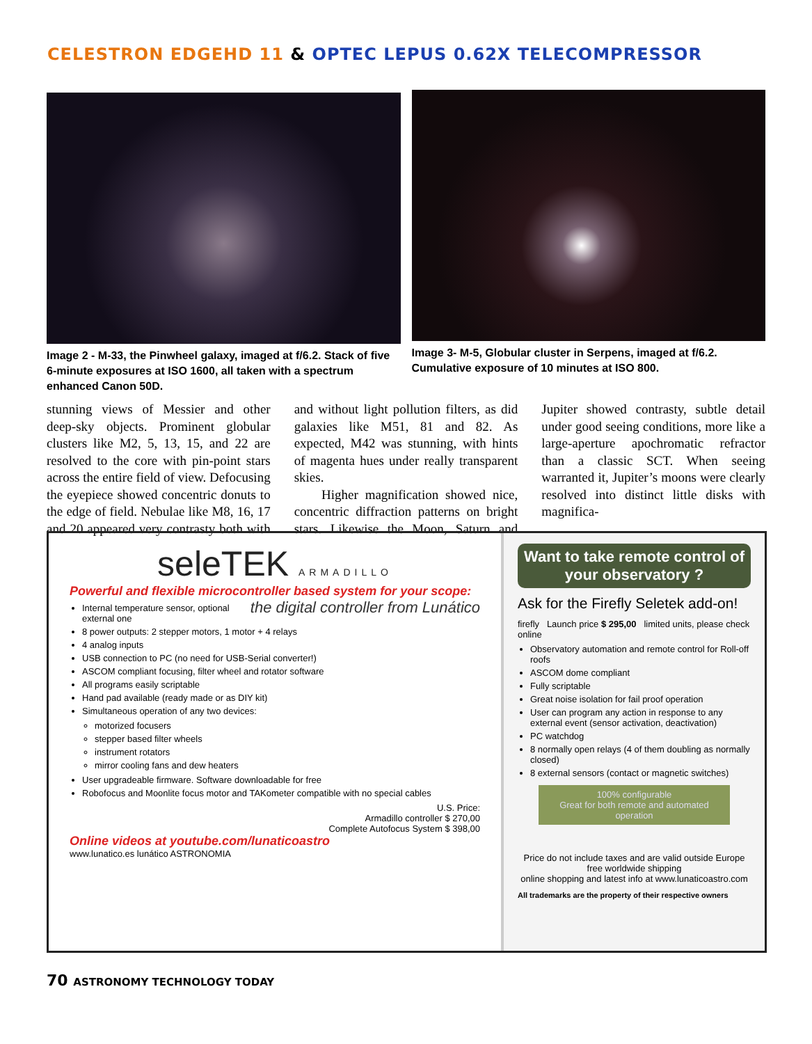CELESTRON EDGEHD 11 & OPTEC LEPUS 0.62X TELECOMPRESSOR
Image 2 - M-33, the Pinwheel galaxy, imaged at f/6.2. Stack of five 6-minute exposures at ISO 1600, all taken with a spectrum enhanced Canon 50D.
Image 3- M-5, Globular cluster in Serpens, imaged at f/6.2. Cumulative exposure of 10 minutes at ISO 800.
stunning views of Messier and other deep-sky objects. Prominent globular clusters like M2, 5, 13, 15, and 22 are resolved to the core with pin-point stars across the entire field of view. Defocusing the eyepiece showed concentric donuts to the edge of field. Nebulae like M8, 16, 17 and 20 appeared very contrasty both with and without light pollution filters, as did galaxies like M51, 81 and 82. As expected, M42 was stunning, with hints of magenta hues under really transparent skies.
Higher magnification showed nice, concentric diffraction patterns on bright stars. Likewise the Moon, Saturn and Jupiter showed contrasty, subtle detail under good seeing conditions, more like a large-aperture apochromatic refractor than a classic SCT. When seeing warranted it, Jupiter’s moons were clearly resolved into distinct little disks with magnifica-
seleTEK ARMADILLO
Powerful and flexible microcontroller based system for your scope:
the digital controller from Lunático
Internal temperature sensor, optional external one
8 power outputs: 2 stepper motors, 1 motor + 4 relays
4 analog inputs
USB connection to PC (no need for USB-Serial converter!)
ASCOM compliant focusing, filter wheel and rotator software
All programs easily scriptable
Hand pad available (ready made or as DIY kit)
Simultaneous operation of any two devices:
motorized focusers
stepper based filter wheels
instrument rotators
mirror cooling fans and dew heaters
User upgradeable firmware. Software downloadable for free
Robofocus and Moonlite focus motor and TAKometer compatible with no special cables
U.S. Price:
Armadillo controller $ 270,00
Complete Autofocus System $ 398,00
Online videos at youtube.com/lunaticoastro
www.lunatico.es lunático ASTRONOMIA
Want to take remote control of your observatory ?
Ask for the Firefly Seletek add-on!
firefly Launch price $ 295,00 limited units, please check online
Observatory automation and remote control for Roll-off roofs
ASCOM dome compliant
Fully scriptable
Great noise isolation for fail proof operation
User can program any action in response to any external event (sensor activation, deactivation)
PC watchdog
8 normally open relays (4 of them doubling as normally closed)
8 external sensors (contact or magnetic switches)
100% configurable
Great for both remote and automated operation
Price do not include taxes and are valid outside Europe
free worldwide shipping
online shopping and latest info at www.lunaticoastro.com
All trademarks are the property of their respective owners
70 ASTRONOMY TECHNOLOGY TODAY